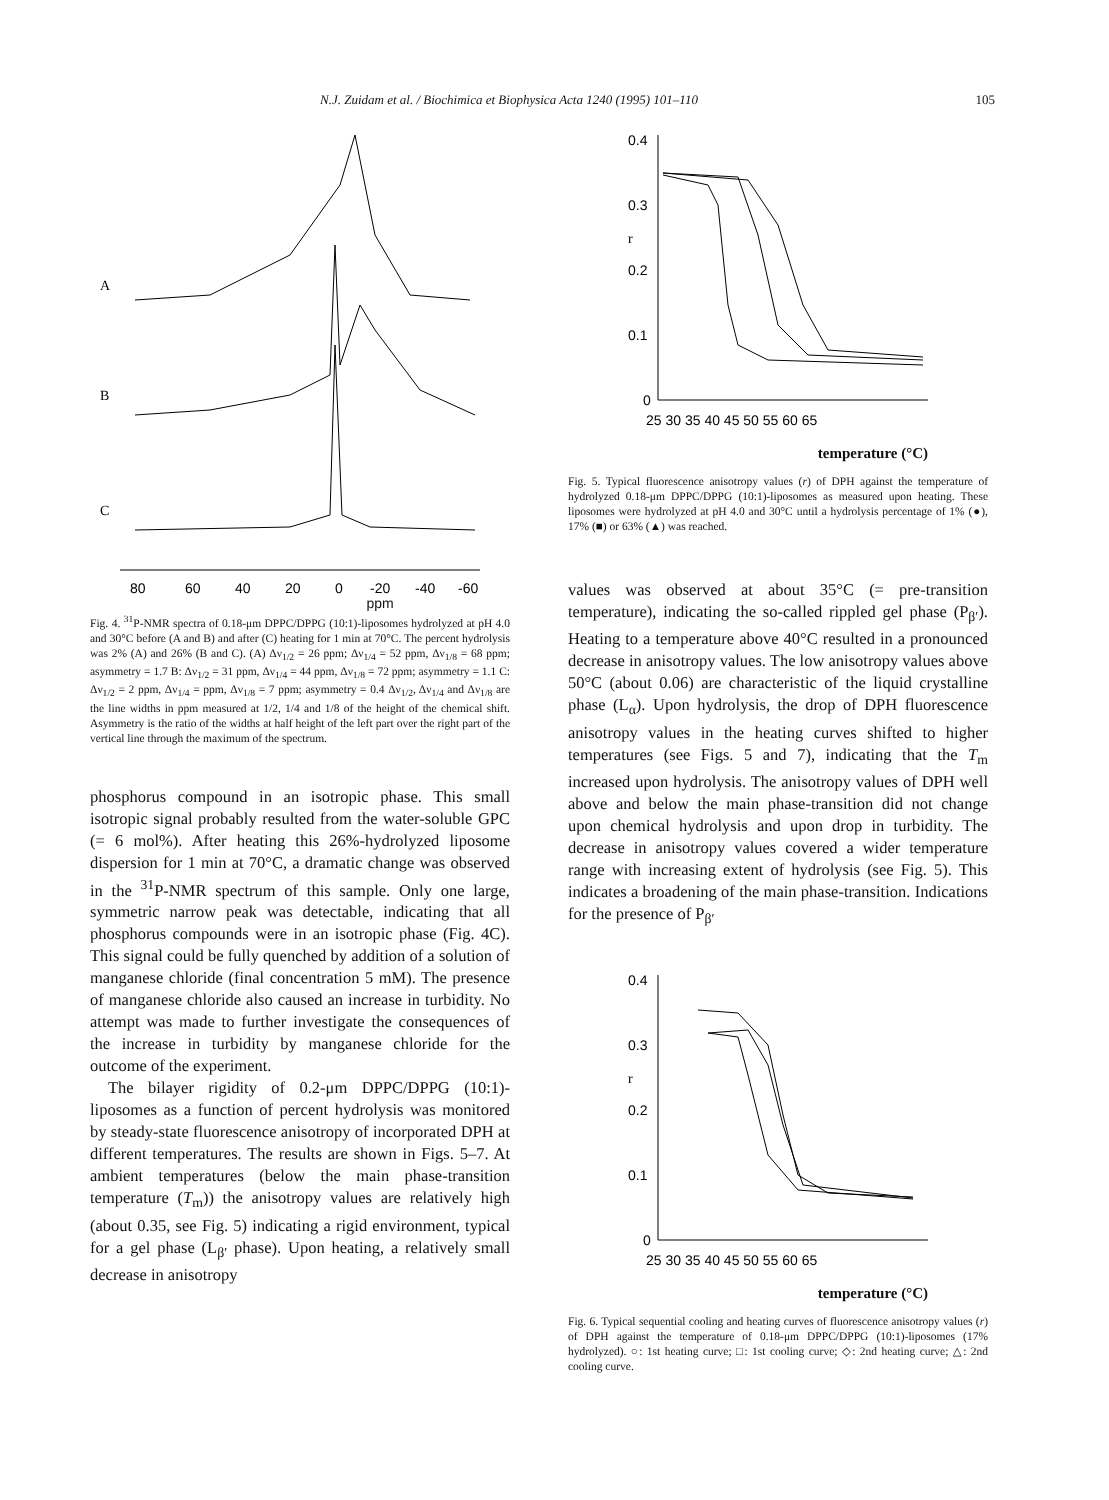N.J. Zuidam et al. / Biochimica et Biophysica Acta 1240 (1995) 101–110 105
A
B
C
80
60
40
20
0
-20
-40
-60
ppm
Fig. 4. <sup>31</sup>P-NMR spectra of 0.18-μm DPPC/DPPG (10:1)-liposomes hydrolyzed at pH 4.0 and 30°C before (A and B) and after (C) heating for 1 min at 70°C. The percent hydrolysis was 2% (A) and 26% (B and C). (A) Δν<sub>1/2</sub> = 26 ppm; Δν<sub>1/4</sub> = 52 ppm, Δν<sub>1/8</sub> = 68 ppm; asymmetry = 1.7 B: Δν<sub>1/2</sub> = 31 ppm, Δν<sub>1/4</sub> = 44 ppm, Δν<sub>1/8</sub> = 72 ppm; asymmetry = 1.1 C: Δν<sub>1/2</sub> = 2 ppm, Δν<sub>1/4</sub> = ppm, Δν<sub>1/8</sub> = 7 ppm; asymmetry = 0.4 Δν<sub>1/2</sub>, Δν<sub>1/4</sub> and Δν<sub>1/8</sub> are the line widths in ppm measured at 1/2, 1/4 and 1/8 of the height of the chemical shift. Asymmetry is the ratio of the widths at half height of the left part over the right part of the vertical line through the maximum of the spectrum.
phosphorus compound in an isotropic phase. This small isotropic signal probably resulted from the water-soluble GPC (= 6 mol%). After heating this 26%-hydrolyzed liposome dispersion for 1 min at 70°C, a dramatic change was observed in the <sup>31</sup>P-NMR spectrum of this sample. Only one large, symmetric narrow peak was detectable, indicating that all phosphorus compounds were in an isotropic phase (Fig. 4C). This signal could be fully quenched by addition of a solution of manganese chloride (final concentration 5 mM). The presence of manganese chloride also caused an increase in turbidity. No attempt was made to further investigate the consequences of the increase in turbidity by manganese chloride for the outcome of the experiment.
The bilayer rigidity of 0.2-μm DPPC/DPPG (10:1)-liposomes as a function of percent hydrolysis was monitored by steady-state fluorescence anisotropy of incorporated DPH at different temperatures. The results are shown in Figs. 5–7. At ambient temperatures (below the main phase-transition temperature (T<sub>m</sub>)) the anisotropy values are relatively high (about 0.35, see Fig. 5) indicating a rigid environment, typical for a gel phase (L<sub>β′</sub> phase). Upon heating, a relatively small decrease in anisotropy
0.4
0.3
0.2
0.1
0
r
25 30 35 40 45 50 55 60 65
temperature (°C)
Fig. 5. Typical fluorescence anisotropy values (r) of DPH against the temperature of hydrolyzed 0.18-μm DPPC/DPPG (10:1)-liposomes as measured upon heating. These liposomes were hydrolyzed at pH 4.0 and 30°C until a hydrolysis percentage of 1% (●), 17% (■) or 63% (▲) was reached.
values was observed at about 35°C (= pre-transition temperature), indicating the so-called rippled gel phase (P<sub>β′</sub>). Heating to a temperature above 40°C resulted in a pronounced decrease in anisotropy values. The low anisotropy values above 50°C (about 0.06) are characteristic of the liquid crystalline phase (L<sub>α</sub>). Upon hydrolysis, the drop of DPH fluorescence anisotropy values in the heating curves shifted to higher temperatures (see Figs. 5 and 7), indicating that the T<sub>m</sub> increased upon hydrolysis. The anisotropy values of DPH well above and below the main phase-transition did not change upon chemical hydrolysis and upon drop in turbidity. The decrease in anisotropy values covered a wider temperature range with increasing extent of hydrolysis (see Fig. 5). This indicates a broadening of the main phase-transition. Indications for the presence of P<sub>β′</sub>
0.4
0.3
0.2
0.1
0
r
25 30 35 40 45 50 55 60 65
temperature (°C)
Fig. 6. Typical sequential cooling and heating curves of fluorescence anisotropy values (r) of DPH against the temperature of 0.18-μm DPPC/DPPG (10:1)-liposomes (17% hydrolyzed). ○: 1st heating curve; □: 1st cooling curve; ◇: 2nd heating curve; △: 2nd cooling curve.